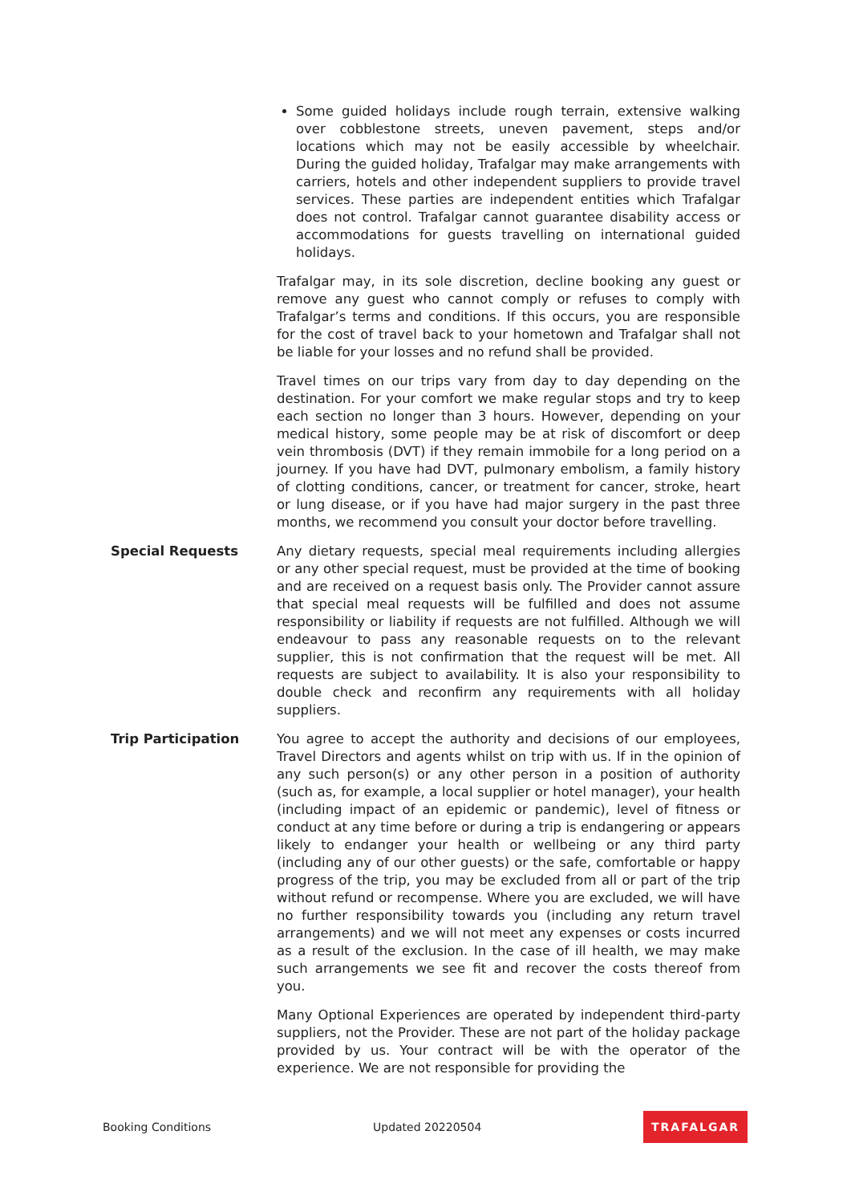Some guided holidays include rough terrain, extensive walking over cobblestone streets, uneven pavement, steps and/or locations which may not be easily accessible by wheelchair. During the guided holiday, Trafalgar may make arrangements with carriers, hotels and other independent suppliers to provide travel services. These parties are independent entities which Trafalgar does not control. Trafalgar cannot guarantee disability access or accommodations for guests travelling on international guided holidays.
Trafalgar may, in its sole discretion, decline booking any guest or remove any guest who cannot comply or refuses to comply with Trafalgar’s terms and conditions. If this occurs, you are responsible for the cost of travel back to your hometown and Trafalgar shall not be liable for your losses and no refund shall be provided.
Travel times on our trips vary from day to day depending on the destination. For your comfort we make regular stops and try to keep each section no longer than 3 hours. However, depending on your medical history, some people may be at risk of discomfort or deep vein thrombosis (DVT) if they remain immobile for a long period on a journey. If you have had DVT, pulmonary embolism, a family history of clotting conditions, cancer, or treatment for cancer, stroke, heart or lung disease, or if you have had major surgery in the past three months, we recommend you consult your doctor before travelling.
Special Requests Any dietary requests, special meal requirements including allergies or any other special request, must be provided at the time of booking and are received on a request basis only. The Provider cannot assure that special meal requests will be fulfilled and does not assume responsibility or liability if requests are not fulfilled. Although we will endeavour to pass any reasonable requests on to the relevant supplier, this is not confirmation that the request will be met. All requests are subject to availability. It is also your responsibility to double check and reconfirm any requirements with all holiday suppliers.
Trip Participation You agree to accept the authority and decisions of our employees, Travel Directors and agents whilst on trip with us. If in the opinion of any such person(s) or any other person in a position of authority (such as, for example, a local supplier or hotel manager), your health (including impact of an epidemic or pandemic), level of fitness or conduct at any time before or during a trip is endangering or appears likely to endanger your health or wellbeing or any third party (including any of our other guests) or the safe, comfortable or happy progress of the trip, you may be excluded from all or part of the trip without refund or recompense. Where you are excluded, we will have no further responsibility towards you (including any return travel arrangements) and we will not meet any expenses or costs incurred as a result of the exclusion. In the case of ill health, we may make such arrangements we see fit and recover the costs thereof from you.
Many Optional Experiences are operated by independent third-party suppliers, not the Provider. These are not part of the holiday package provided by us. Your contract will be with the operator of the experience. We are not responsible for providing the
Booking Conditions Updated 20220504 TRAFALGAR